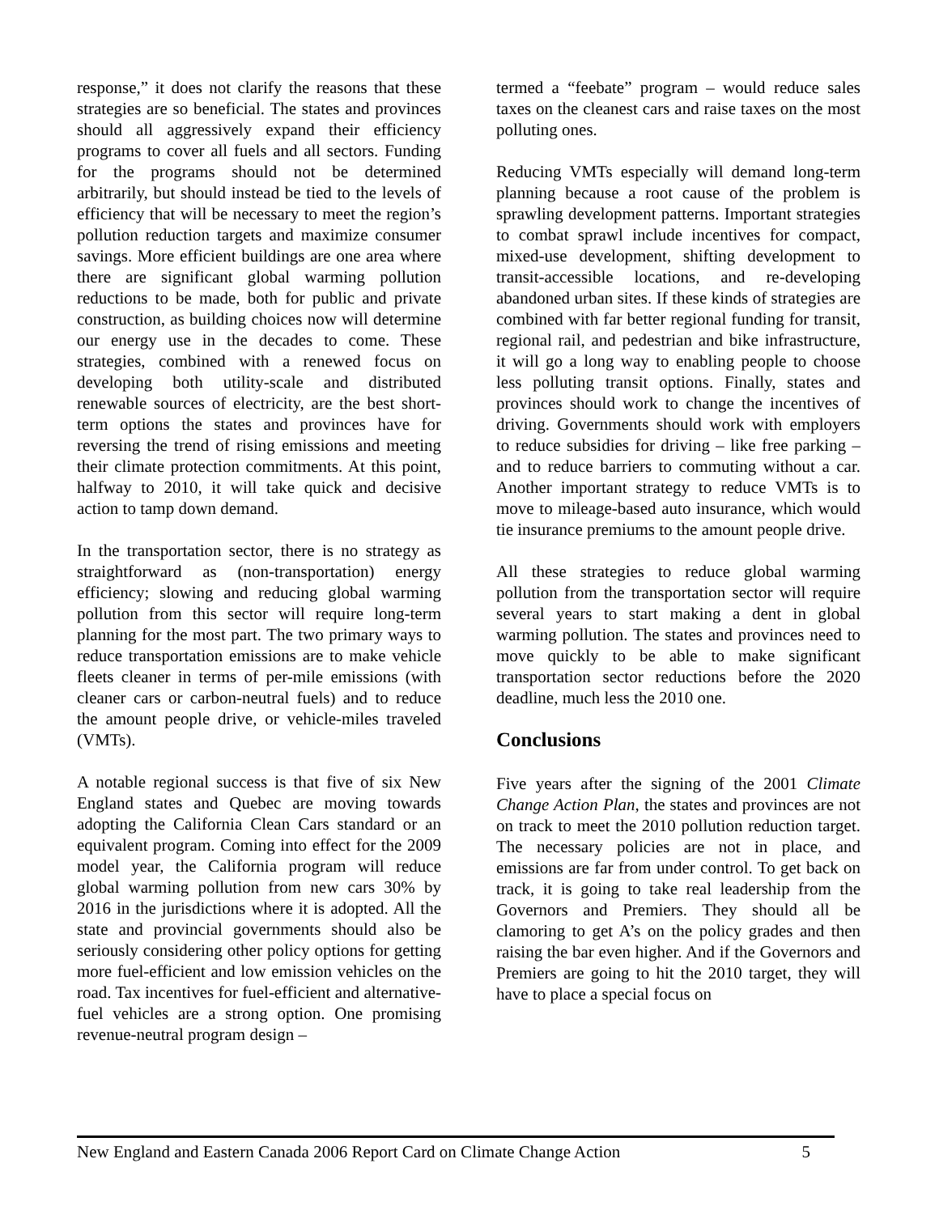response,” it does not clarify the reasons that these strategies are so beneficial. The states and provinces should all aggressively expand their efficiency programs to cover all fuels and all sectors. Funding for the programs should not be determined arbitrarily, but should instead be tied to the levels of efficiency that will be necessary to meet the region’s pollution reduction targets and maximize consumer savings. More efficient buildings are one area where there are significant global warming pollution reductions to be made, both for public and private construction, as building choices now will determine our energy use in the decades to come. These strategies, combined with a renewed focus on developing both utility-scale and distributed renewable sources of electricity, are the best short-term options the states and provinces have for reversing the trend of rising emissions and meeting their climate protection commitments. At this point, halfway to 2010, it will take quick and decisive action to tamp down demand.
In the transportation sector, there is no strategy as straightforward as (non-transportation) energy efficiency; slowing and reducing global warming pollution from this sector will require long-term planning for the most part. The two primary ways to reduce transportation emissions are to make vehicle fleets cleaner in terms of per-mile emissions (with cleaner cars or carbon-neutral fuels) and to reduce the amount people drive, or vehicle-miles traveled (VMTs).
A notable regional success is that five of six New England states and Quebec are moving towards adopting the California Clean Cars standard or an equivalent program. Coming into effect for the 2009 model year, the California program will reduce global warming pollution from new cars 30% by 2016 in the jurisdictions where it is adopted. All the state and provincial governments should also be seriously considering other policy options for getting more fuel-efficient and low emission vehicles on the road. Tax incentives for fuel-efficient and alternative-fuel vehicles are a strong option. One promising revenue-neutral program design –
termed a “feebate” program – would reduce sales taxes on the cleanest cars and raise taxes on the most polluting ones.
Reducing VMTs especially will demand long-term planning because a root cause of the problem is sprawling development patterns. Important strategies to combat sprawl include incentives for compact, mixed-use development, shifting development to transit-accessible locations, and re-developing abandoned urban sites. If these kinds of strategies are combined with far better regional funding for transit, regional rail, and pedestrian and bike infrastructure, it will go a long way to enabling people to choose less polluting transit options. Finally, states and provinces should work to change the incentives of driving. Governments should work with employers to reduce subsidies for driving – like free parking – and to reduce barriers to commuting without a car. Another important strategy to reduce VMTs is to move to mileage-based auto insurance, which would tie insurance premiums to the amount people drive.
All these strategies to reduce global warming pollution from the transportation sector will require several years to start making a dent in global warming pollution. The states and provinces need to move quickly to be able to make significant transportation sector reductions before the 2020 deadline, much less the 2010 one.
Conclusions
Five years after the signing of the 2001 Climate Change Action Plan, the states and provinces are not on track to meet the 2010 pollution reduction target. The necessary policies are not in place, and emissions are far from under control. To get back on track, it is going to take real leadership from the Governors and Premiers. They should all be clamoring to get A’s on the policy grades and then raising the bar even higher. And if the Governors and Premiers are going to hit the 2010 target, they will have to place a special focus on
New England and Eastern Canada 2006 Report Card on Climate Change Action 5